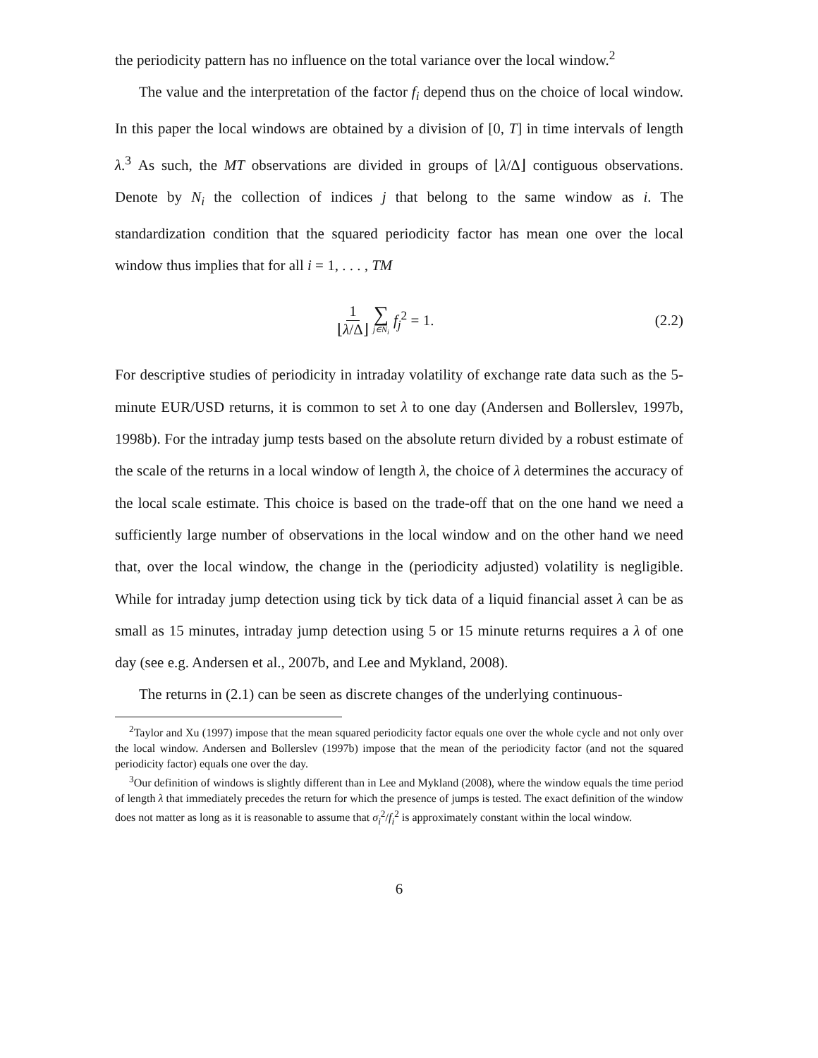the periodicity pattern has no influence on the total variance over the local window.<sup>2</sup>
The value and the interpretation of the factor f<sub>i</sub> depend thus on the choice of local window. In this paper the local windows are obtained by a division of [0, T] in time intervals of length λ.<sup>3</sup> As such, the MT observations are divided in groups of ⌊λ/Δ⌋ contiguous observations. Denote by N<sub>i</sub> the collection of indices j that belong to the same window as i. The standardization condition that the squared periodicity factor has mean one over the local window thus implies that for all i = 1, . . . , TM
1 ⌊λ/Δ⌋ ∑ j∈N<sub>i</sub> f<sub>j</sub><sup>2</sup> = 1. (2.2)
For descriptive studies of periodicity in intraday volatility of exchange rate data such as the 5-minute EUR/USD returns, it is common to set λ to one day (Andersen and Bollerslev, 1997b, 1998b). For the intraday jump tests based on the absolute return divided by a robust estimate of the scale of the returns in a local window of length λ, the choice of λ determines the accuracy of the local scale estimate. This choice is based on the trade-off that on the one hand we need a sufficiently large number of observations in the local window and on the other hand we need that, over the local window, the change in the (periodicity adjusted) volatility is negligible. While for intraday jump detection using tick by tick data of a liquid financial asset λ can be as small as 15 minutes, intraday jump detection using 5 or 15 minute returns requires a λ of one day (see e.g. Andersen et al., 2007b, and Lee and Mykland, 2008).
The returns in (2.1) can be seen as discrete changes of the underlying continuous-
<sup>2</sup> Taylor and Xu (1997) impose that the mean squared periodicity factor equals one over the whole cycle and not only over the local window. Andersen and Bollerslev (1997b) impose that the mean of the periodicity factor (and not the squared periodicity factor) equals one over the day.
<sup>3</sup> Our definition of windows is slightly different than in Lee and Mykland (2008), where the window equals the time period of length λ that immediately precedes the return for which the presence of jumps is tested. The exact definition of the window does not matter as long as it is reasonable to assume that σ<sub>i</sub><sup>2</sup>/f<sub>i</sub><sup>2</sup> is approximately constant within the local window.
6